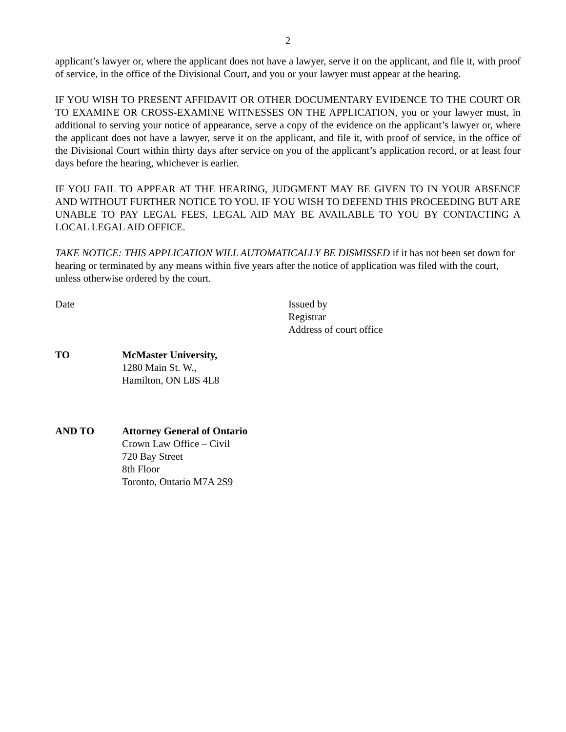2
applicant’s lawyer or, where the applicant does not have a lawyer, serve it on the applicant, and file it, with proof of service, in the office of the Divisional Court, and you or your lawyer must appear at the hearing.
IF YOU WISH TO PRESENT AFFIDAVIT OR OTHER DOCUMENTARY EVIDENCE TO THE COURT OR TO EXAMINE OR CROSS-EXAMINE WITNESSES ON THE APPLICATION, you or your lawyer must, in additional to serving your notice of appearance, serve a copy of the evidence on the applicant’s lawyer or, where the applicant does not have a lawyer, serve it on the applicant, and file it, with proof of service, in the office of the Divisional Court within thirty days after service on you of the applicant’s application record, or at least four days before the hearing, whichever is earlier.
IF YOU FAIL TO APPEAR AT THE HEARING, JUDGMENT MAY BE GIVEN TO IN YOUR ABSENCE AND WITHOUT FURTHER NOTICE TO YOU. IF YOU WISH TO DEFEND THIS PROCEEDING BUT ARE UNABLE TO PAY LEGAL FEES, LEGAL AID MAY BE AVAILABLE TO YOU BY CONTACTING A LOCAL LEGAL AID OFFICE.
TAKE NOTICE: THIS APPLICATION WILL AUTOMATICALLY BE DISMISSED if it has not been set down for hearing or terminated by any means within five years after the notice of application was filed with the court, unless otherwise ordered by the court.
Date Issued by
Registrar
Address of court office
TO McMaster University,
1280 Main St. W.,
Hamilton, ON L8S 4L8
AND TO Attorney General of Ontario
Crown Law Office – Civil
720 Bay Street
8th Floor
Toronto, Ontario M7A 2S9